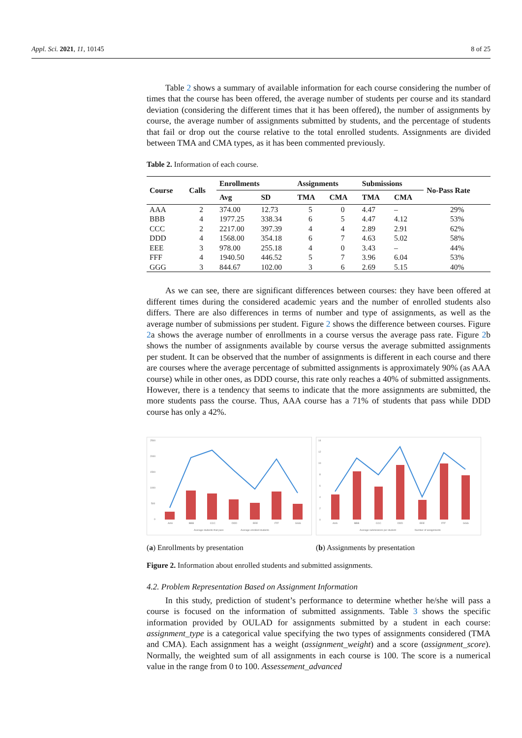Appl. Sci. 2021, 11, 10145 8 of 25
Table 2 shows a summary of available information for each course considering the number of times that the course has been offered, the average number of students per course and its standard deviation (considering the different times that it has been offered), the number of assignments by course, the average number of assignments submitted by students, and the percentage of students that fail or drop out the course relative to the total enrolled students. Assignments are divided between TMA and CMA types, as it has been commented previously.
Table 2. Information of each course.
| Course | Calls | Enrollments | | Assignments | | Submissions | | No-Pass Rate |
| --- | --- | --- | --- | --- | --- | --- | --- | --- |
| | | Avg | SD | TMA | CMA | TMA | CMA | |
| AAA | 2 | 374.00 | 12.73 | 5 | 0 | 4.47 | – | 29% |
| BBB | 4 | 1977.25 | 338.34 | 6 | 5 | 4.47 | 4.12 | 53% |
| CCC | 2 | 2217.00 | 397.39 | 4 | 4 | 2.89 | 2.91 | 62% |
| DDD | 4 | 1568.00 | 354.18 | 6 | 7 | 4.63 | 5.02 | 58% |
| EEE | 3 | 978.00 | 255.18 | 4 | 0 | 3.43 | – | 44% |
| FFF | 4 | 1940.50 | 446.52 | 5 | 7 | 3.96 | 6.04 | 53% |
| GGG | 3 | 844.67 | 102.00 | 3 | 6 | 2.69 | 5.15 | 40% |
As we can see, there are significant differences between courses: they have been offered at different times during the considered academic years and the number of enrolled students also differs. There are also differences in terms of number and type of assignments, as well as the average number of submissions per student. Figure 2 shows the difference between courses. Figure 2a shows the average number of enrollments in a course versus the average pass rate. Figure 2b shows the number of assignments available by course versus the average submitted assignments per student. It can be observed that the number of assignments is different in each course and there are courses where the average percentage of submitted assignments is approximately 90% (as AAA course) while in other ones, as DDD course, this rate only reaches a 40% of submitted assignments. However, there is a tendency that seems to indicate that the more assignments are submitted, the more students pass the course. Thus, AAA course has a 71% of students that pass while DDD course has only a 42%.
2500
2000
1500
1000
500
0
AAA
BBB
CCC
DDD
EEE
FFF
GGG
Average students that pass
Average enrolled students
(a) Enrollments by presentation
14
12
10
8
6
4
2
0
AAA
BBB
CCC
DDD
EEE
FFF
GGG
Average submissions per student
Number of assignments
(b) Assignments by presentation
Figure 2. Information about enrolled students and submitted assignments.
4.2. Problem Representation Based on Assignment Information
In this study, prediction of student’s performance to determine whether he/she will pass a course is focused on the information of submitted assignments. Table 3 shows the specific information provided by OULAD for assignments submitted by a student in each course: assignment_type is a categorical value specifying the two types of assignments considered (TMA and CMA). Each assignment has a weight (assignment_weight) and a score (assignment_score). Normally, the weighted sum of all assignments in each course is 100. The score is a numerical value in the range from 0 to 100. Assessement_advanced